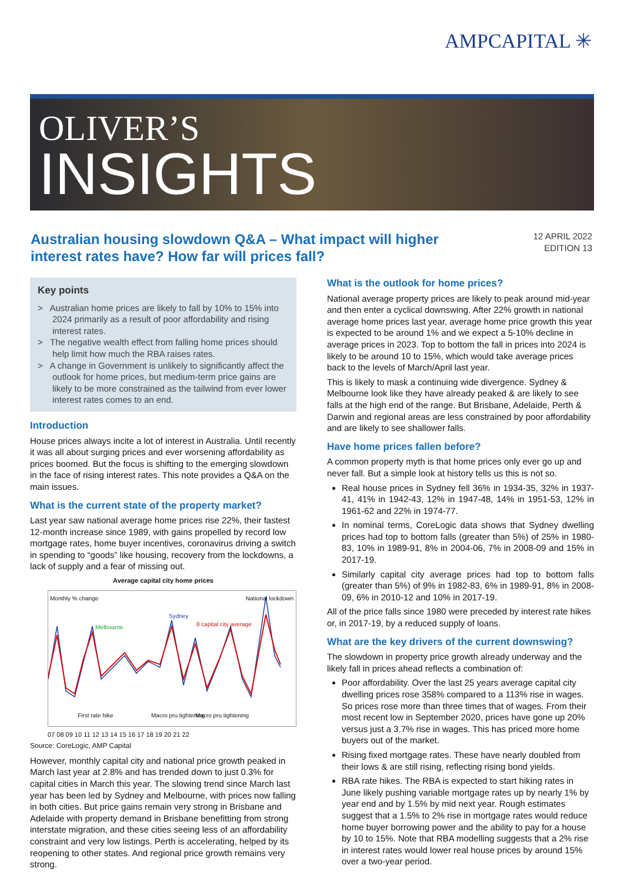AMPCAPITAL ✳
OLIVER’S
INSIGHTS
Australian housing slowdown Q&A – What impact will higher interest rates have? How far will prices fall?
12 APRIL 2022
EDITION 13
Key points
> Australian home prices are likely to fall by 10% to 15% into 2024 primarily as a result of poor affordability and rising interest rates.
> The negative wealth effect from falling home prices should help limit how much the RBA raises rates.
> A change in Government is unlikely to significantly affect the outlook for home prices, but medium-term price gains are likely to be more constrained as the tailwind from ever lower interest rates comes to an end.
Introduction
House prices always incite a lot of interest in Australia. Until recently it was all about surging prices and ever worsening affordability as prices boomed. But the focus is shifting to the emerging slowdown in the face of rising interest rates. This note provides a Q&A on the main issues.
What is the current state of the property market?
Last year saw national average home prices rise 22%, their fastest 12-month increase since 1989, with gains propelled by record low mortgage rates, home buyer incentives, coronavirus driving a switch in spending to “goods” like housing, recovery from the lockdowns, a lack of supply and a fear of missing out.
Average capital city home prices
Monthly % change National lockdown
Sydney
Melbourne 8 capital city average
First rate hike Macro pru tightening Macro pru tightening
07 08 09 10 11 12 13 14 15 16 17 18 19 20 21 22
Source: CoreLogic, AMP Capital
However, monthly capital city and national price growth peaked in March last year at 2.8% and has trended down to just 0.3% for capital cities in March this year. The slowing trend since March last year has been led by Sydney and Melbourne, with prices now falling in both cities. But price gains remain very strong in Brisbane and Adelaide with property demand in Brisbane benefitting from strong interstate migration, and these cities seeing less of an affordability constraint and very low listings. Perth is accelerating, helped by its reopening to other states. And regional price growth remains very strong.
What is the outlook for home prices?
National average property prices are likely to peak around mid-year and then enter a cyclical downswing. After 22% growth in national average home prices last year, average home price growth this year is expected to be around 1% and we expect a 5-10% decline in average prices in 2023. Top to bottom the fall in prices into 2024 is likely to be around 10 to 15%, which would take average prices back to the levels of March/April last year.
This is likely to mask a continuing wide divergence. Sydney & Melbourne look like they have already peaked & are likely to see falls at the high end of the range. But Brisbane, Adelaide, Perth & Darwin and regional areas are less constrained by poor affordability and are likely to see shallower falls.
Have home prices fallen before?
A common property myth is that home prices only ever go up and never fall. But a simple look at history tells us this is not so.
Real house prices in Sydney fell 36% in 1934-35, 32% in 1937-41, 41% in 1942-43, 12% in 1947-48, 14% in 1951-53, 12% in 1961-62 and 22% in 1974-77.
In nominal terms, CoreLogic data shows that Sydney dwelling prices had top to bottom falls (greater than 5%) of 25% in 1980-83, 10% in 1989-91, 8% in 2004-06, 7% in 2008-09 and 15% in 2017-19.
Similarly capital city average prices had top to bottom falls (greater than 5%) of 9% in 1982-83, 6% in 1989-91, 8% in 2008-09, 6% in 2010-12 and 10% in 2017-19.
All of the price falls since 1980 were preceded by interest rate hikes or, in 2017-19, by a reduced supply of loans.
What are the key drivers of the current downswing?
The slowdown in property price growth already underway and the likely fall in prices ahead reflects a combination of:
Poor affordability. Over the last 25 years average capital city dwelling prices rose 358% compared to a 113% rise in wages. So prices rose more than three times that of wages. From their most recent low in September 2020, prices have gone up 20% versus just a 3.7% rise in wages. This has priced more home buyers out of the market.
Rising fixed mortgage rates. These have nearly doubled from their lows & are still rising, reflecting rising bond yields.
RBA rate hikes. The RBA is expected to start hiking rates in June likely pushing variable mortgage rates up by nearly 1% by year end and by 1.5% by mid next year. Rough estimates suggest that a 1.5% to 2% rise in mortgage rates would reduce home buyer borrowing power and the ability to pay for a house by 10 to 15%. Note that RBA modelling suggests that a 2% rise in interest rates would lower real house prices by around 15% over a two-year period.